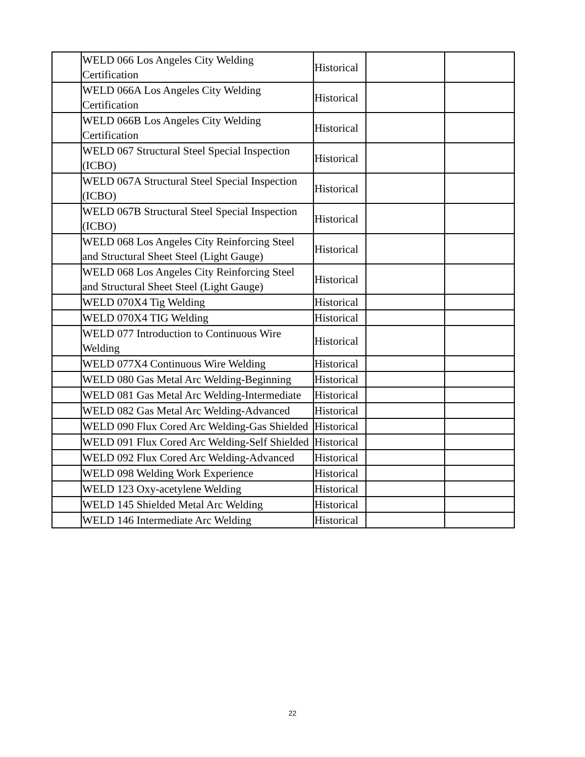| | WELD 066 Los Angeles City Welding Certification | Historical | | |
| | WELD 066A Los Angeles City Welding Certification | Historical | | |
| | WELD 066B Los Angeles City Welding Certification | Historical | | |
| | WELD 067 Structural Steel Special Inspection (ICBO) | Historical | | |
| | WELD 067A Structural Steel Special Inspection (ICBO) | Historical | | |
| | WELD 067B Structural Steel Special Inspection (ICBO) | Historical | | |
| | WELD 068 Los Angeles City Reinforcing Steel and Structural Sheet Steel (Light Gauge) | Historical | | |
| | WELD 068 Los Angeles City Reinforcing Steel and Structural Sheet Steel (Light Gauge) | Historical | | |
| | WELD 070X4 Tig Welding | Historical | | |
| | WELD 070X4 TIG Welding | Historical | | |
| | WELD 077 Introduction to Continuous Wire Welding | Historical | | |
| | WELD 077X4 Continuous Wire Welding | Historical | | |
| | WELD 080 Gas Metal Arc Welding-Beginning | Historical | | |
| | WELD 081 Gas Metal Arc Welding-Intermediate | Historical | | |
| | WELD 082 Gas Metal Arc Welding-Advanced | Historical | | |
| | WELD 090 Flux Cored Arc Welding-Gas Shielded | Historical | | |
| | WELD 091 Flux Cored Arc Welding-Self Shielded | Historical | | |
| | WELD 092 Flux Cored Arc Welding-Advanced | Historical | | |
| | WELD 098 Welding Work Experience | Historical | | |
| | WELD 123 Oxy-acetylene Welding | Historical | | |
| | WELD 145 Shielded Metal Arc Welding | Historical | | |
| | WELD 146 Intermediate Arc Welding | Historical | | |
22